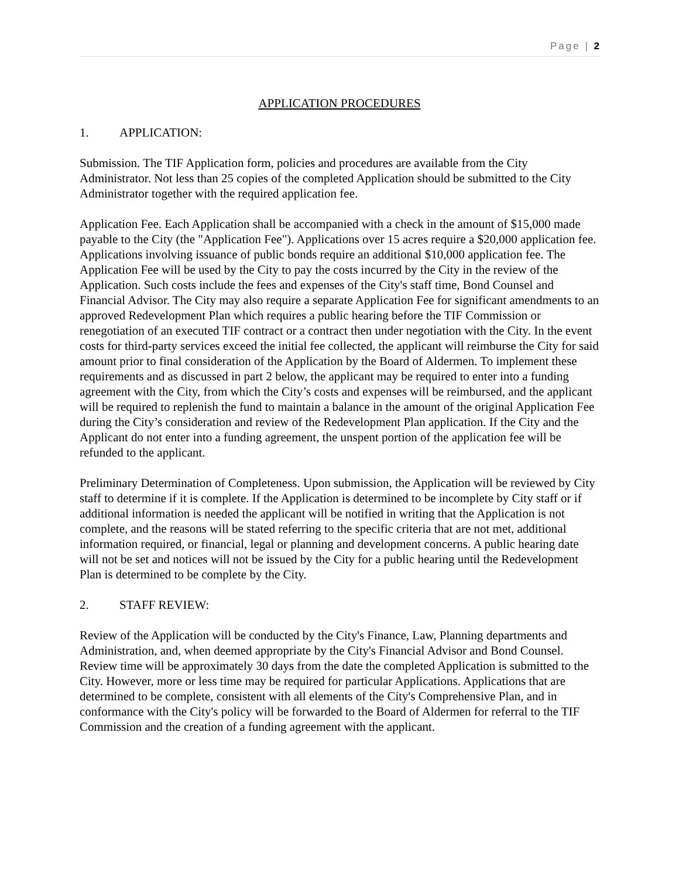Page | 2
APPLICATION PROCEDURES
1. APPLICATION:
Submission. The TIF Application form, policies and procedures are available from the City Administrator. Not less than 25 copies of the completed Application should be submitted to the City Administrator together with the required application fee.
Application Fee. Each Application shall be accompanied with a check in the amount of $15,000 made payable to the City (the "Application Fee"). Applications over 15 acres require a $20,000 application fee. Applications involving issuance of public bonds require an additional $10,000 application fee. The Application Fee will be used by the City to pay the costs incurred by the City in the review of the Application. Such costs include the fees and expenses of the City's staff time, Bond Counsel and Financial Advisor. The City may also require a separate Application Fee for significant amendments to an approved Redevelopment Plan which requires a public hearing before the TIF Commission or renegotiation of an executed TIF contract or a contract then under negotiation with the City. In the event costs for third-party services exceed the initial fee collected, the applicant will reimburse the City for said amount prior to final consideration of the Application by the Board of Aldermen. To implement these requirements and as discussed in part 2 below, the applicant may be required to enter into a funding agreement with the City, from which the City’s costs and expenses will be reimbursed, and the applicant will be required to replenish the fund to maintain a balance in the amount of the original Application Fee during the City’s consideration and review of the Redevelopment Plan application. If the City and the Applicant do not enter into a funding agreement, the unspent portion of the application fee will be refunded to the applicant.
Preliminary Determination of Completeness. Upon submission, the Application will be reviewed by City staff to determine if it is complete. If the Application is determined to be incomplete by City staff or if additional information is needed the applicant will be notified in writing that the Application is not complete, and the reasons will be stated referring to the specific criteria that are not met, additional information required, or financial, legal or planning and development concerns. A public hearing date will not be set and notices will not be issued by the City for a public hearing until the Redevelopment Plan is determined to be complete by the City.
2. STAFF REVIEW:
Review of the Application will be conducted by the City's Finance, Law, Planning departments and Administration, and, when deemed appropriate by the City's Financial Advisor and Bond Counsel. Review time will be approximately 30 days from the date the completed Application is submitted to the City. However, more or less time may be required for particular Applications. Applications that are determined to be complete, consistent with all elements of the City's Comprehensive Plan, and in conformance with the City's policy will be forwarded to the Board of Aldermen for referral to the TIF Commission and the creation of a funding agreement with the applicant.